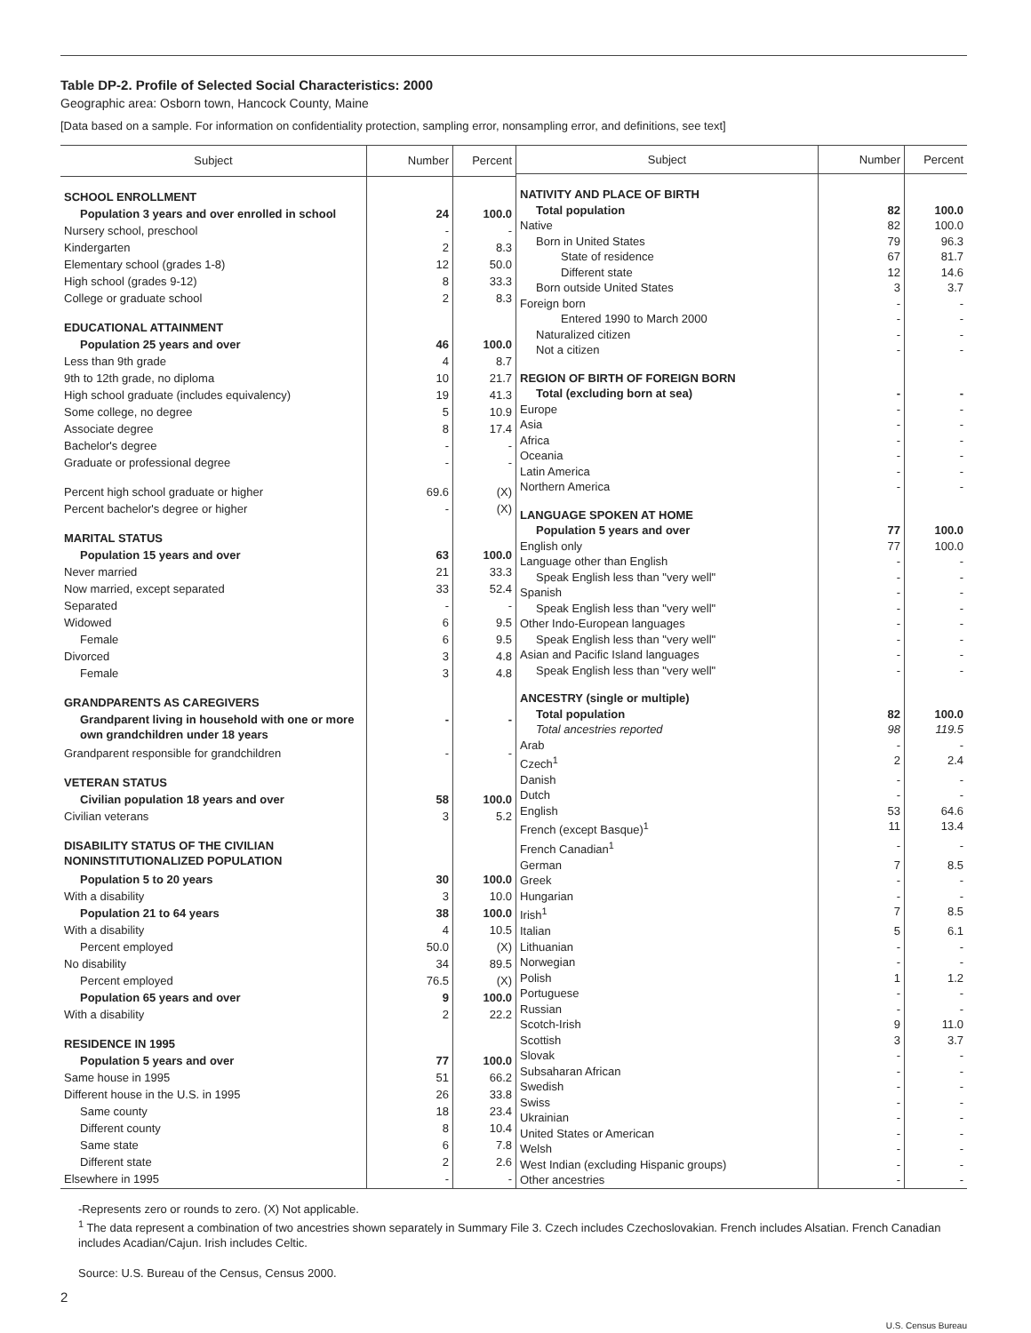Table DP-2. Profile of Selected Social Characteristics: 2000
Geographic area: Osborn town, Hancock County, Maine
[Data based on a sample. For information on confidentiality protection, sampling error, nonsampling error, and definitions, see text]
| Subject | Number | Percent |
| --- | --- | --- |
| SCHOOL ENROLLMENT | | |
| Population 3 years and over enrolled in school | 24 | 100.0 |
| Nursery school, preschool | - | - |
| Kindergarten | 2 | 8.3 |
| Elementary school (grades 1-8) | 12 | 50.0 |
| High school (grades 9-12) | 8 | 33.3 |
| College or graduate school | 2 | 8.3 |
| EDUCATIONAL ATTAINMENT | | |
| Population 25 years and over | 46 | 100.0 |
| Less than 9th grade | 4 | 8.7 |
| 9th to 12th grade, no diploma | 10 | 21.7 |
| High school graduate (includes equivalency) | 19 | 41.3 |
| Some college, no degree | 5 | 10.9 |
| Associate degree | 8 | 17.4 |
| Bachelor's degree | - | - |
| Graduate or professional degree | - | - |
| Percent high school graduate or higher | 69.6 | (X) |
| Percent bachelor's degree or higher | - | (X) |
| MARITAL STATUS | | |
| Population 15 years and over | 63 | 100.0 |
| Never married | 21 | 33.3 |
| Now married, except separated | 33 | 52.4 |
| Separated | - | - |
| Widowed | 6 | 9.5 |
| Female | 6 | 9.5 |
| Divorced | 3 | 4.8 |
| Female | 3 | 4.8 |
| GRANDPARENTS AS CAREGIVERS | | |
| Grandparent living in household with one or more own grandchildren under 18 years | - | - |
| Grandparent responsible for grandchildren | - | - |
| VETERAN STATUS | | |
| Civilian population 18 years and over | 58 | 100.0 |
| Civilian veterans | 3 | 5.2 |
| DISABILITY STATUS OF THE CIVILIAN NONINSTITUTIONALIZED POPULATION | | |
| Population 5 to 20 years | 30 | 100.0 |
| With a disability | 3 | 10.0 |
| Population 21 to 64 years | 38 | 100.0 |
| With a disability | 4 | 10.5 |
| Percent employed | 50.0 | (X) |
| No disability | 34 | 89.5 |
| Percent employed | 76.5 | (X) |
| Population 65 years and over | 9 | 100.0 |
| With a disability | 2 | 22.2 |
| RESIDENCE IN 1995 | | |
| Population 5 years and over | 77 | 100.0 |
| Same house in 1995 | 51 | 66.2 |
| Different house in the U.S. in 1995 | 26 | 33.8 |
| Same county | 18 | 23.4 |
| Different county | 8 | 10.4 |
| Same state | 6 | 7.8 |
| Different state | 2 | 2.6 |
| Elsewhere in 1995 | - | - |
| Subject | Number | Percent |
| --- | --- | --- |
| NATIVITY AND PLACE OF BIRTH | | |
| Total population | 82 | 100.0 |
| Native | 82 | 100.0 |
| Born in United States | 79 | 96.3 |
| State of residence | 67 | 81.7 |
| Different state | 12 | 14.6 |
| Born outside United States | 3 | 3.7 |
| Foreign born | - | - |
| Entered 1990 to March 2000 | - | - |
| Naturalized citizen | - | - |
| Not a citizen | - | - |
| REGION OF BIRTH OF FOREIGN BORN | | |
| Total (excluding born at sea) | - | - |
| Europe | - | - |
| Asia | - | - |
| Africa | - | - |
| Oceania | - | - |
| Latin America | - | - |
| Northern America | - | - |
| LANGUAGE SPOKEN AT HOME | | |
| Population 5 years and over | 77 | 100.0 |
| English only | 77 | 100.0 |
| Language other than English | - | - |
| Speak English less than "very well" | - | - |
| Spanish | - | - |
| Speak English less than "very well" | - | - |
| Other Indo-European languages | - | - |
| Speak English less than "very well" | - | - |
| Asian and Pacific Island languages | - | - |
| Speak English less than "very well" | - | - |
| ANCESTRY (single or multiple) | | |
| Total population | 82 | 100.0 |
| Total ancestries reported | 98 | 119.5 |
| Arab | - | - |
| Czech<sup>1</sup> | 2 | 2.4 |
| Danish | - | - |
| Dutch | - | - |
| English | 53 | 64.6 |
| French (except Basque)<sup>1</sup> | 11 | 13.4 |
| French Canadian<sup>1</sup> | - | - |
| German | 7 | 8.5 |
| Greek | - | - |
| Hungarian | - | - |
| Irish<sup>1</sup> | 7 | 8.5 |
| Italian | 5 | 6.1 |
| Lithuanian | - | - |
| Norwegian | - | - |
| Polish | 1 | 1.2 |
| Portuguese | - | - |
| Russian | - | - |
| Scotch-Irish | 9 | 11.0 |
| Scottish | 3 | 3.7 |
| Slovak | - | - |
| Subsaharan African | - | - |
| Swedish | - | - |
| Swiss | - | - |
| Ukrainian | - | - |
| United States or American | - | - |
| Welsh | - | - |
| West Indian (excluding Hispanic groups) | - | - |
| Other ancestries | - | - |
-Represents zero or rounds to zero. (X) Not applicable.
<sup>1</sup> The data represent a combination of two ancestries shown separately in Summary File 3. Czech includes Czechoslovakian. French includes Alsatian. French Canadian includes Acadian/Cajun. Irish includes Celtic.
Source: U.S. Bureau of the Census, Census 2000.
2
U.S. Census Bureau